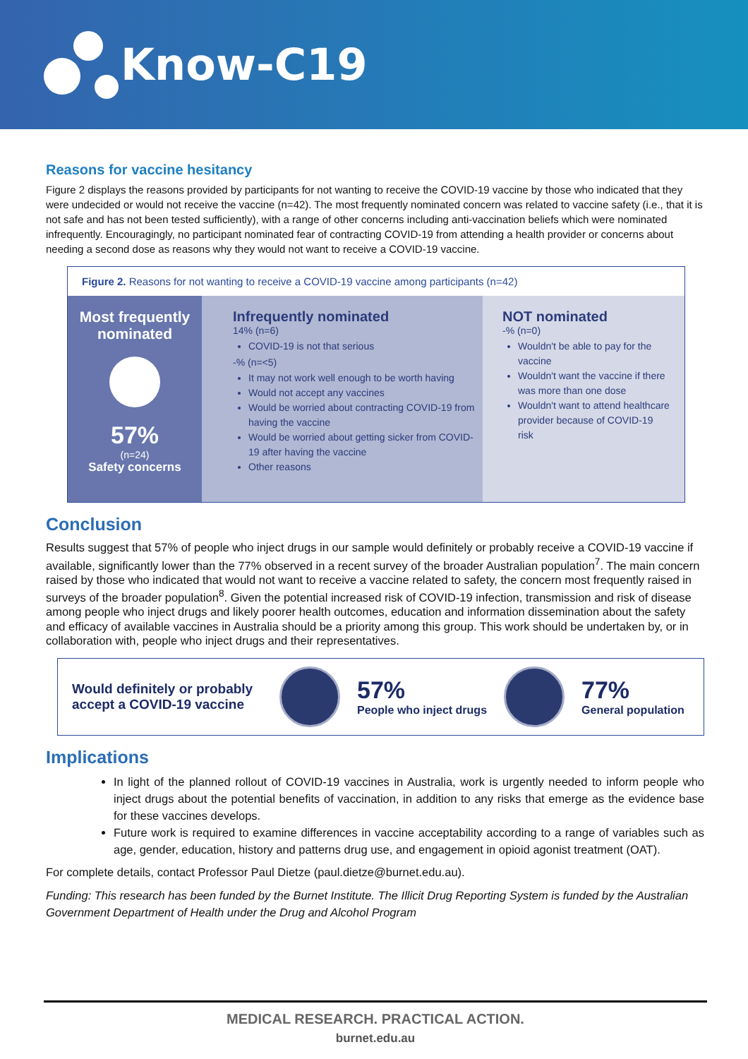Know-C19
Reasons for vaccine hesitancy
Figure 2 displays the reasons provided by participants for not wanting to receive the COVID-19 vaccine by those who indicated that they were undecided or would not receive the vaccine (n=42). The most frequently nominated concern was related to vaccine safety (i.e., that it is not safe and has not been tested sufficiently), with a range of other concerns including anti-vaccination beliefs which were nominated infrequently. Encouragingly, no participant nominated fear of contracting COVID-19 from attending a health provider or concerns about needing a second dose as reasons why they would not want to receive a COVID-19 vaccine.
Figure 2. Reasons for not wanting to receive a COVID-19 vaccine among participants (n=42)
Most frequently
nominated
57%
(n=24)
Safety concerns
Infrequently nominated
14% (n=6)
COVID-19 is not that serious
-% (n=<5)
It may not work well enough to be worth having
Would not accept any vaccines
Would be worried about contracting COVID-19 from having the vaccine
Would be worried about getting sicker from COVID-19 after having the vaccine
Other reasons
NOT nominated
-% (n=0)
Wouldn't be able to pay for the vaccine
Wouldn't want the vaccine if there was more than one dose
Wouldn't want to attend healthcare provider because of COVID-19 risk
Conclusion
Results suggest that 57% of people who inject drugs in our sample would definitely or probably receive a COVID-19 vaccine if available, significantly lower than the 77% observed in a recent survey of the broader Australian population<sup>7</sup>. The main concern raised by those who indicated that would not want to receive a vaccine related to safety, the concern most frequently raised in surveys of the broader population<sup>8</sup>. Given the potential increased risk of COVID-19 infection, transmission and risk of disease among people who inject drugs and likely poorer health outcomes, education and information dissemination about the safety and efficacy of available vaccines in Australia should be a priority among this group. This work should be undertaken by, or in collaboration with, people who inject drugs and their representatives.
Would definitely or probably accept a COVID-19 vaccine
57%
People who inject drugs
77%
General population
Implications
In light of the planned rollout of COVID-19 vaccines in Australia, work is urgently needed to inform people who inject drugs about the potential benefits of vaccination, in addition to any risks that emerge as the evidence base for these vaccines develops.
Future work is required to examine differences in vaccine acceptability according to a range of variables such as age, gender, education, history and patterns drug use, and engagement in opioid agonist treatment (OAT).
For complete details, contact Professor Paul Dietze (paul.dietze@burnet.edu.au).
Funding: This research has been funded by the Burnet Institute. The Illicit Drug Reporting System is funded by the Australian Government Department of Health under the Drug and Alcohol Program
MEDICAL RESEARCH. PRACTICAL ACTION.
burnet.edu.au